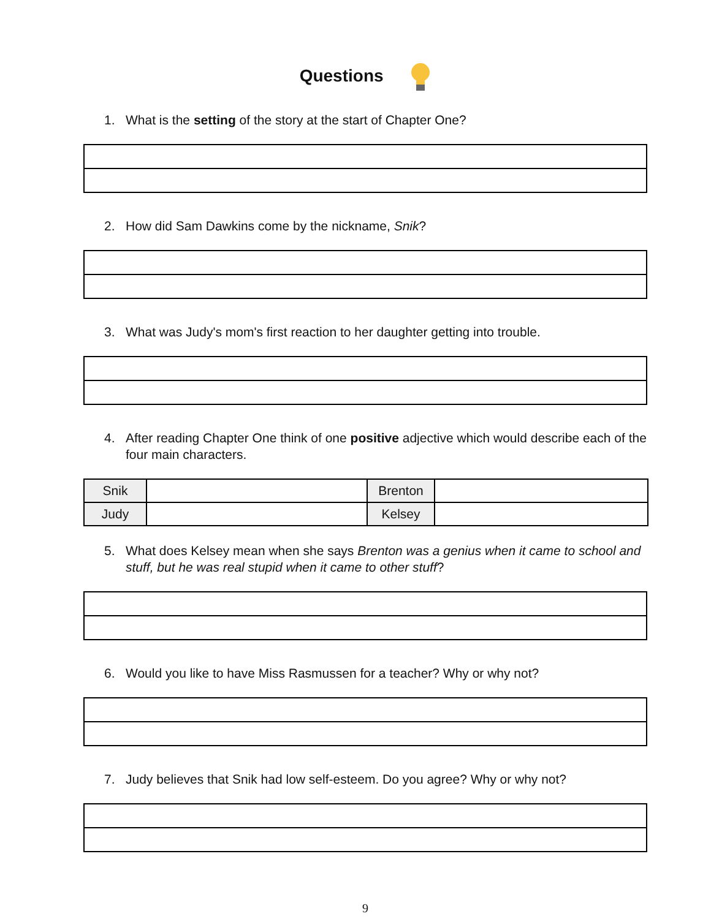Questions
1. What is the setting of the story at the start of Chapter One?
2. How did Sam Dawkins come by the nickname, Snik?
3. What was Judy's mom's first reaction to her daughter getting into trouble.
4. After reading Chapter One think of one positive adjective which would describe each of the four main characters.
| Snik | | Brenton | |
| Judy | | Kelsey | |
5. What does Kelsey mean when she says Brenton was a genius when it came to school and stuff, but he was real stupid when it came to other stuff?
6. Would you like to have Miss Rasmussen for a teacher? Why or why not?
7. Judy believes that Snik had low self-esteem. Do you agree? Why or why not?
9